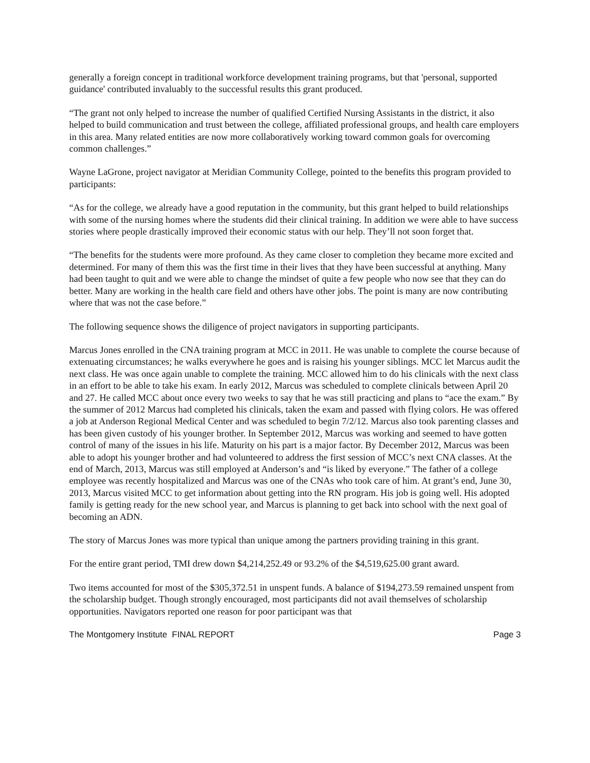generally a foreign concept in traditional workforce development training programs, but that 'personal, supported guidance' contributed invaluably to the successful results this grant produced.
“The grant not only helped to increase the number of qualified Certified Nursing Assistants in the district, it also helped to build communication and trust between the college, affiliated professional groups, and health care employers in this area. Many related entities are now more collaboratively working toward common goals for overcoming common challenges.”
Wayne LaGrone, project navigator at Meridian Community College, pointed to the benefits this program provided to participants:
“As for the college, we already have a good reputation in the community, but this grant helped to build relationships with some of the nursing homes where the students did their clinical training. In addition we were able to have success stories where people drastically improved their economic status with our help. They’ll not soon forget that.
“The benefits for the students were more profound. As they came closer to completion they became more excited and determined. For many of them this was the first time in their lives that they have been successful at anything. Many had been taught to quit and we were able to change the mindset of quite a few people who now see that they can do better. Many are working in the health care field and others have other jobs. The point is many are now contributing where that was not the case before.”
The following sequence shows the diligence of project navigators in supporting participants.
Marcus Jones enrolled in the CNA training program at MCC in 2011. He was unable to complete the course because of extenuating circumstances; he walks everywhere he goes and is raising his younger siblings. MCC let Marcus audit the next class. He was once again unable to complete the training. MCC allowed him to do his clinicals with the next class in an effort to be able to take his exam. In early 2012, Marcus was scheduled to complete clinicals between April 20 and 27. He called MCC about once every two weeks to say that he was still practicing and plans to “ace the exam.” By the summer of 2012 Marcus had completed his clinicals, taken the exam and passed with flying colors. He was offered a job at Anderson Regional Medical Center and was scheduled to begin 7/2/12. Marcus also took parenting classes and has been given custody of his younger brother. In September 2012, Marcus was working and seemed to have gotten control of many of the issues in his life. Maturity on his part is a major factor. By December 2012, Marcus was been able to adopt his younger brother and had volunteered to address the first session of MCC’s next CNA classes. At the end of March, 2013, Marcus was still employed at Anderson’s and “is liked by everyone.” The father of a college employee was recently hospitalized and Marcus was one of the CNAs who took care of him. At grant’s end, June 30, 2013, Marcus visited MCC to get information about getting into the RN program. His job is going well. His adopted family is getting ready for the new school year, and Marcus is planning to get back into school with the next goal of becoming an ADN.
The story of Marcus Jones was more typical than unique among the partners providing training in this grant.
For the entire grant period, TMI drew down $4,214,252.49 or 93.2% of the $4,519,625.00 grant award.
Two items accounted for most of the $305,372.51 in unspent funds. A balance of $194,273.59 remained unspent from the scholarship budget. Though strongly encouraged, most participants did not avail themselves of scholarship opportunities. Navigators reported one reason for poor participant was that
The Montgomery Institute FINAL REPORT Page 3